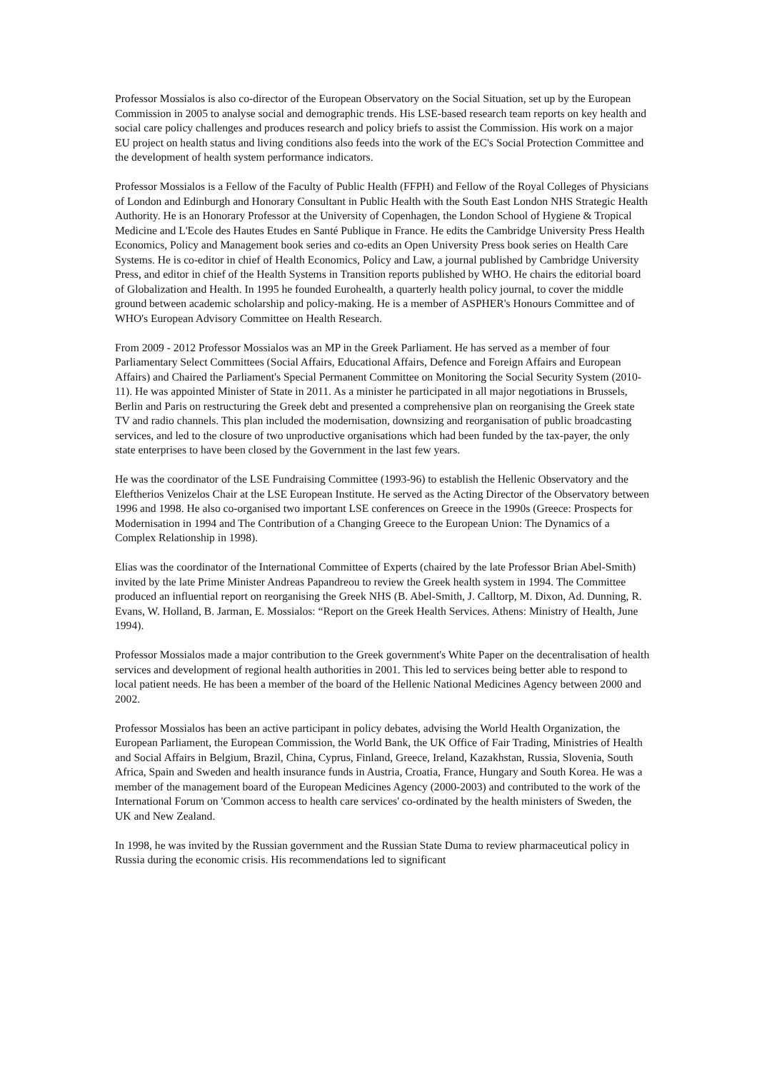Professor Mossialos is also co-director of the European Observatory on the Social Situation, set up by the European Commission in 2005 to analyse social and demographic trends. His LSE-based research team reports on key health and social care policy challenges and produces research and policy briefs to assist the Commission. His work on a major EU project on health status and living conditions also feeds into the work of the EC's Social Protection Committee and the development of health system performance indicators.
Professor Mossialos is a Fellow of the Faculty of Public Health (FFPH) and Fellow of the Royal Colleges of Physicians of London and Edinburgh and Honorary Consultant in Public Health with the South East London NHS Strategic Health Authority. He is an Honorary Professor at the University of Copenhagen, the London School of Hygiene & Tropical Medicine and L'Ecole des Hautes Etudes en Santé Publique in France. He edits the Cambridge University Press Health Economics, Policy and Management book series and co-edits an Open University Press book series on Health Care Systems. He is co-editor in chief of Health Economics, Policy and Law, a journal published by Cambridge University Press, and editor in chief of the Health Systems in Transition reports published by WHO. He chairs the editorial board of Globalization and Health. In 1995 he founded Eurohealth, a quarterly health policy journal, to cover the middle ground between academic scholarship and policy-making. He is a member of ASPHER's Honours Committee and of WHO's European Advisory Committee on Health Research.
From 2009 - 2012 Professor Mossialos was an MP in the Greek Parliament. He has served as a member of four Parliamentary Select Committees (Social Affairs, Educational Affairs, Defence and Foreign Affairs and European Affairs) and Chaired the Parliament's Special Permanent Committee on Monitoring the Social Security System (2010-11). He was appointed Minister of State in 2011. As a minister he participated in all major negotiations in Brussels, Berlin and Paris on restructuring the Greek debt and presented a comprehensive plan on reorganising the Greek state TV and radio channels. This plan included the modernisation, downsizing and reorganisation of public broadcasting services, and led to the closure of two unproductive organisations which had been funded by the tax-payer, the only state enterprises to have been closed by the Government in the last few years.
He was the coordinator of the LSE Fundraising Committee (1993-96) to establish the Hellenic Observatory and the Eleftherios Venizelos Chair at the LSE European Institute. He served as the Acting Director of the Observatory between 1996 and 1998. He also co-organised two important LSE conferences on Greece in the 1990s (Greece: Prospects for Modernisation in 1994 and The Contribution of a Changing Greece to the European Union: The Dynamics of a Complex Relationship in 1998).
Elias was the coordinator of the International Committee of Experts (chaired by the late Professor Brian Abel-Smith) invited by the late Prime Minister Andreas Papandreou to review the Greek health system in 1994. The Committee produced an influential report on reorganising the Greek NHS (B. Abel-Smith, J. Calltorp, M. Dixon, Ad. Dunning, R. Evans, W. Holland, B. Jarman, E. Mossialos: “Report on the Greek Health Services. Athens: Ministry of Health, June 1994).
Professor Mossialos made a major contribution to the Greek government's White Paper on the decentralisation of health services and development of regional health authorities in 2001. This led to services being better able to respond to local patient needs. He has been a member of the board of the Hellenic National Medicines Agency between 2000 and 2002.
Professor Mossialos has been an active participant in policy debates, advising the World Health Organization, the European Parliament, the European Commission, the World Bank, the UK Office of Fair Trading, Ministries of Health and Social Affairs in Belgium, Brazil, China, Cyprus, Finland, Greece, Ireland, Kazakhstan, Russia, Slovenia, South Africa, Spain and Sweden and health insurance funds in Austria, Croatia, France, Hungary and South Korea. He was a member of the management board of the European Medicines Agency (2000-2003) and contributed to the work of the International Forum on 'Common access to health care services' co-ordinated by the health ministers of Sweden, the UK and New Zealand.
In 1998, he was invited by the Russian government and the Russian State Duma to review pharmaceutical policy in Russia during the economic crisis. His recommendations led to significant